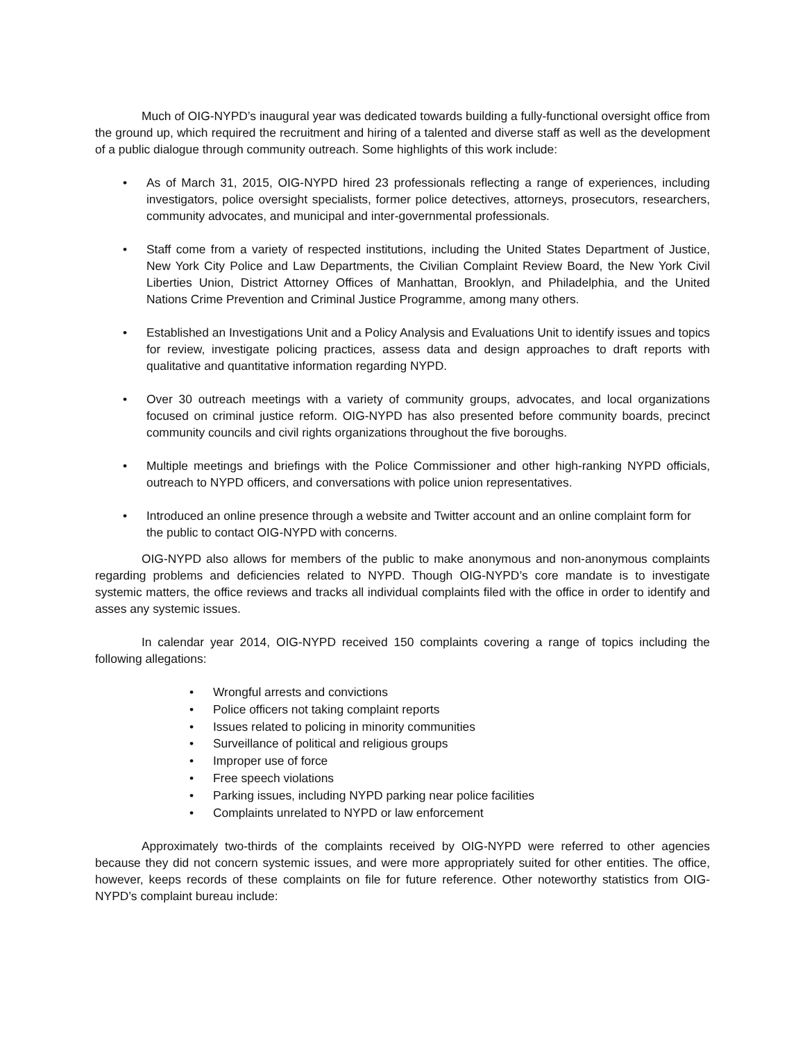Much of OIG-NYPD’s inaugural year was dedicated towards building a fully-functional oversight office from the ground up, which required the recruitment and hiring of a talented and diverse staff as well as the development of a public dialogue through community outreach. Some highlights of this work include:
• As of March 31, 2015, OIG-NYPD hired 23 professionals reflecting a range of experiences, including investigators, police oversight specialists, former police detectives, attorneys, prosecutors, researchers, community advocates, and municipal and inter-governmental professionals.
• Staff come from a variety of respected institutions, including the United States Department of Justice, New York City Police and Law Departments, the Civilian Complaint Review Board, the New York Civil Liberties Union, District Attorney Offices of Manhattan, Brooklyn, and Philadelphia, and the United Nations Crime Prevention and Criminal Justice Programme, among many others.
• Established an Investigations Unit and a Policy Analysis and Evaluations Unit to identify issues and topics for review, investigate policing practices, assess data and design approaches to draft reports with qualitative and quantitative information regarding NYPD.
• Over 30 outreach meetings with a variety of community groups, advocates, and local organizations focused on criminal justice reform. OIG-NYPD has also presented before community boards, precinct community councils and civil rights organizations throughout the five boroughs.
• Multiple meetings and briefings with the Police Commissioner and other high-ranking NYPD officials, outreach to NYPD officers, and conversations with police union representatives.
• Introduced an online presence through a website and Twitter account and an online complaint form for the public to contact OIG-NYPD with concerns.
OIG-NYPD also allows for members of the public to make anonymous and non-anonymous complaints regarding problems and deficiencies related to NYPD. Though OIG-NYPD’s core mandate is to investigate systemic matters, the office reviews and tracks all individual complaints filed with the office in order to identify and asses any systemic issues.
In calendar year 2014, OIG-NYPD received 150 complaints covering a range of topics including the following allegations:
• Wrongful arrests and convictions
• Police officers not taking complaint reports
• Issues related to policing in minority communities
• Surveillance of political and religious groups
• Improper use of force
• Free speech violations
• Parking issues, including NYPD parking near police facilities
• Complaints unrelated to NYPD or law enforcement
Approximately two-thirds of the complaints received by OIG-NYPD were referred to other agencies because they did not concern systemic issues, and were more appropriately suited for other entities. The office, however, keeps records of these complaints on file for future reference. Other noteworthy statistics from OIG-NYPD’s complaint bureau include: